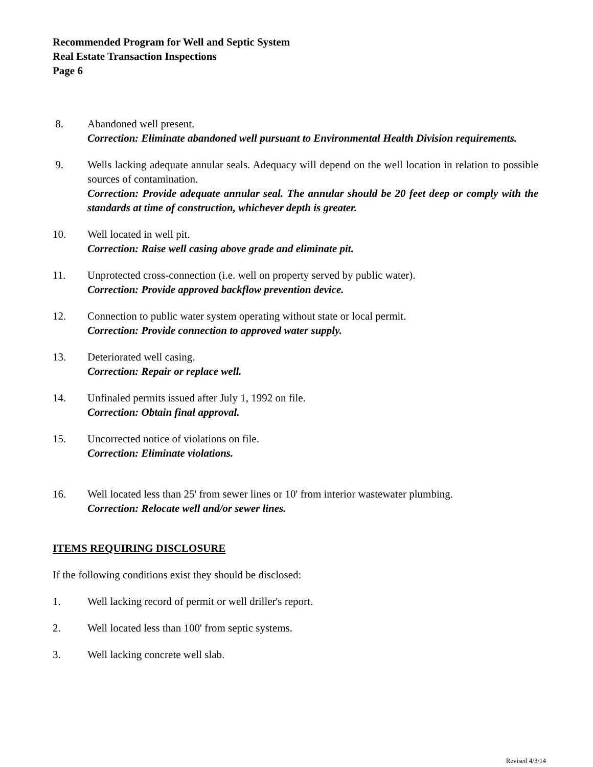Recommended Program for Well and Septic System
Real Estate Transaction Inspections
Page 6
8. Abandoned well present.
Correction: Eliminate abandoned well pursuant to Environmental Health Division requirements.
9. Wells lacking adequate annular seals. Adequacy will depend on the well location in relation to possible sources of contamination.
Correction: Provide adequate annular seal. The annular should be 20 feet deep or comply with the standards at time of construction, whichever depth is greater.
10. Well located in well pit.
Correction: Raise well casing above grade and eliminate pit.
11. Unprotected cross-connection (i.e. well on property served by public water).
Correction: Provide approved backflow prevention device.
12. Connection to public water system operating without state or local permit.
Correction: Provide connection to approved water supply.
13. Deteriorated well casing.
Correction: Repair or replace well.
14. Unfinaled permits issued after July 1, 1992 on file.
Correction: Obtain final approval.
15. Uncorrected notice of violations on file.
Correction: Eliminate violations.
16. Well located less than 25' from sewer lines or 10' from interior wastewater plumbing.
Correction: Relocate well and/or sewer lines.
ITEMS REQUIRING DISCLOSURE
If the following conditions exist they should be disclosed:
1. Well lacking record of permit or well driller's report.
2. Well located less than 100' from septic systems.
3. Well lacking concrete well slab.
Revised 4/3/14